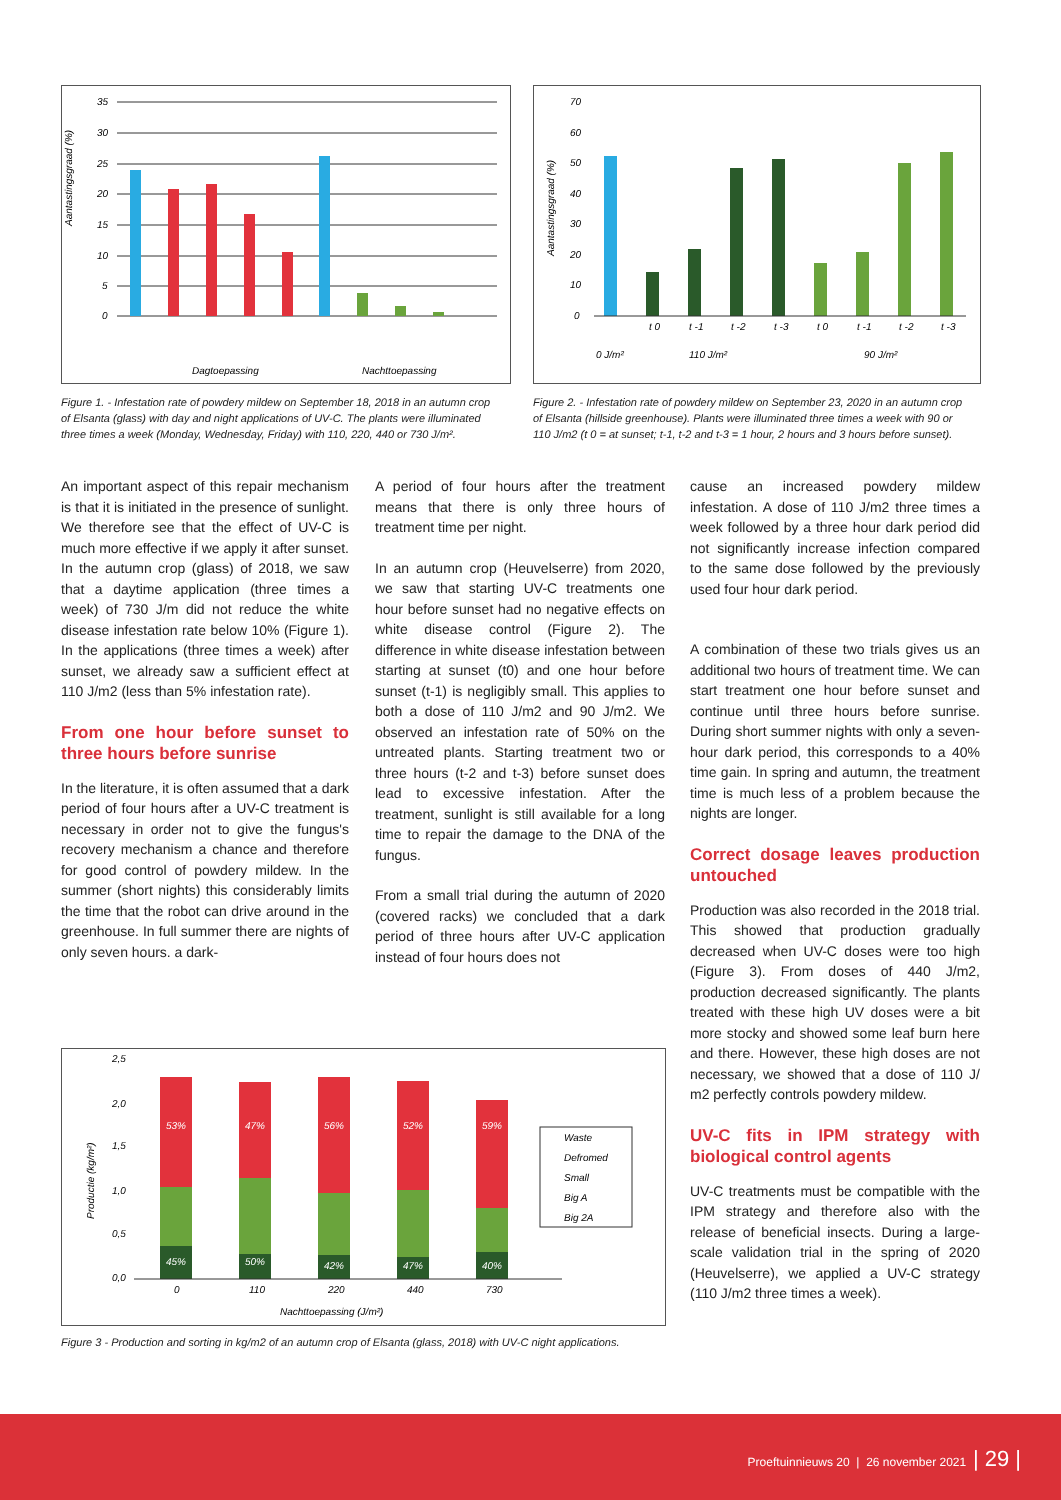Aantastingsgraad (%)
35
30
25
20
15
10
5
0
Dagtoepassing
Nachttoepassing
Figure 1. - Infestation rate of powdery mildew on September 18, 2018 in an autumn crop of Elsanta (glass) with day and night applications of UV-C. The plants were illuminated three times a week (Monday, Wednesday, Friday) with 110, 220, 440 or 730 J/m².
Aantastingsgraad (%)
70
60
50
40
30
20
10
0
t 0
t -1
t -2
t -3
t 0
t -1
t -2
t -3
0 J/m²
110 J/m²
90 J/m²
Figure 2. - Infestation rate of powdery mildew on September 23, 2020 in an autumn crop of Elsanta (hillside greenhouse). Plants were illuminated three times a week with 90 or 110 J/m2 (t 0 = at sunset; t-1, t-2 and t-3 = 1 hour, 2 hours and 3 hours before sunset).
An important aspect of this repair mechanism is that it is initiated in the presence of sunlight. We therefore see that the effect of UV-C is much more effective if we apply it after sunset. In the autumn crop (glass) of 2018, we saw that a daytime application (three times a week) of 730 J/m did not reduce the white disease infestation rate below 10% (Figure 1). In the applications (three times a week) after sunset, we already saw a sufficient effect at 110 J/m2 (less than 5% infestation rate).
From one hour before sunset to three hours before sunrise
In the literature, it is often assumed that a dark period of four hours after a UV-C treatment is necessary in order not to give the fungus's recovery mechanism a chance and therefore for good control of powdery mildew. In the summer (short nights) this considerably limits the time that the robot can drive around in the greenhouse. In full summer there are nights of only seven hours. a dark-
A period of four hours after the treatment means that there is only three hours of treatment time per night.
In an autumn crop (Heuvelserre) from 2020, we saw that starting UV-C treatments one hour before sunset had no negative effects on white disease control (Figure 2). The difference in white disease infestation between starting at sunset (t0) and one hour before sunset (t-1) is negligibly small. This applies to both a dose of 110 J/m2 and 90 J/m2. We observed an infestation rate of 50% on the untreated plants. Starting treatment two or three hours (t-2 and t-3) before sunset does lead to excessive infestation. After the treatment, sunlight is still available for a long time to repair the damage to the DNA of the fungus.
From a small trial during the autumn of 2020 (covered racks) we concluded that a dark period of three hours after UV-C application instead of four hours does not
cause an increased powdery mildew infestation. A dose of 110 J/m2 three times a week followed by a three hour dark period did not significantly increase infection compared to the same dose followed by the previously used four hour dark period.
A combination of these two trials gives us an additional two hours of treatment time. We can start treatment one hour before sunset and continue until three hours before sunrise. During short summer nights with only a seven-hour dark period, this corresponds to a 40% time gain. In spring and autumn, the treatment time is much less of a problem because the nights are longer.
Correct dosage leaves production untouched
Production was also recorded in the 2018 trial. This showed that production gradually decreased when UV-C doses were too high (Figure 3). From doses of 440 J/m2, production decreased significantly. The plants treated with these high UV doses were a bit more stocky and showed some leaf burn here and there. However, these high doses are not necessary, we showed that a dose of 110 J/ m2 perfectly controls powdery mildew.
UV-C fits in IPM strategy with biological control agents
UV-C treatments must be compatible with the IPM strategy and therefore also with the release of beneficial insects. During a large-scale validation trial in the spring of 2020 (Heuvelserre), we applied a UV-C strategy (110 J/m2 three times a week).
Productie (kg/m²)
2,5
2,0
1,5
1,0
0,5
0,0
53%
47%
56%
52%
59%
45%
50%
42%
47%
40%
0
110
220
440
730
Nachttoepassing (J/m²)
Waste
Defromed
Small
Big A
Big 2A
Figure 3 - Production and sorting in kg/m2 of an autumn crop of Elsanta (glass, 2018) with UV-C night applications.
Proeftuinnieuws 20 | 26 november 2021 | 29 |